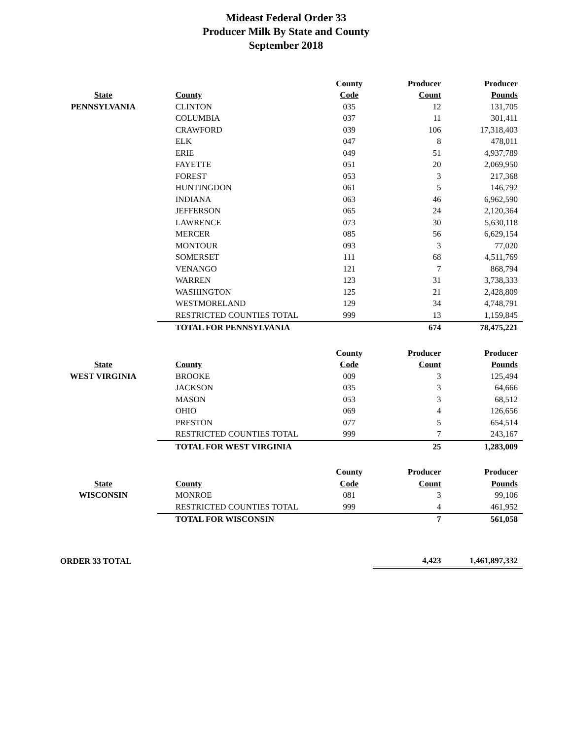Mideast Federal Order 33
Producer Milk By State and County
September 2018
| | | County | Producer | Producer |
| State | County | Code | Count | Pounds |
| PENNSYLVANIA | CLINTON | 035 | 12 | 131,705 |
| | COLUMBIA | 037 | 11 | 301,411 |
| | CRAWFORD | 039 | 106 | 17,318,403 |
| | ELK | 047 | 8 | 478,011 |
| | ERIE | 049 | 51 | 4,937,789 |
| | FAYETTE | 051 | 20 | 2,069,950 |
| | FOREST | 053 | 3 | 217,368 |
| | HUNTINGDON | 061 | 5 | 146,792 |
| | INDIANA | 063 | 46 | 6,962,590 |
| | JEFFERSON | 065 | 24 | 2,120,364 |
| | LAWRENCE | 073 | 30 | 5,630,118 |
| | MERCER | 085 | 56 | 6,629,154 |
| | MONTOUR | 093 | 3 | 77,020 |
| | SOMERSET | 111 | 68 | 4,511,769 |
| | VENANGO | 121 | 7 | 868,794 |
| | WARREN | 123 | 31 | 3,738,333 |
| | WASHINGTON | 125 | 21 | 2,428,809 |
| | WESTMORELAND | 129 | 34 | 4,748,791 |
| | RESTRICTED COUNTIES TOTAL | 999 | 13 | 1,159,845 |
| | TOTAL FOR PENNSYLVANIA | | 674 | 78,475,221 |
| | | County | Producer | Producer |
| State | County | Code | Count | Pounds |
| WEST VIRGINIA | BROOKE | 009 | 3 | 125,494 |
| | JACKSON | 035 | 3 | 64,666 |
| | MASON | 053 | 3 | 68,512 |
| | OHIO | 069 | 4 | 126,656 |
| | PRESTON | 077 | 5 | 654,514 |
| | RESTRICTED COUNTIES TOTAL | 999 | 7 | 243,167 |
| | TOTAL FOR WEST VIRGINIA | | 25 | 1,283,009 |
| | | County | Producer | Producer |
| State | County | Code | Count | Pounds |
| WISCONSIN | MONROE | 081 | 3 | 99,106 |
| | RESTRICTED COUNTIES TOTAL | 999 | 4 | 461,952 |
| | TOTAL FOR WISCONSIN | | 7 | 561,058 |
| ORDER 33 TOTAL | | | 4,423 | 1,461,897,332 |